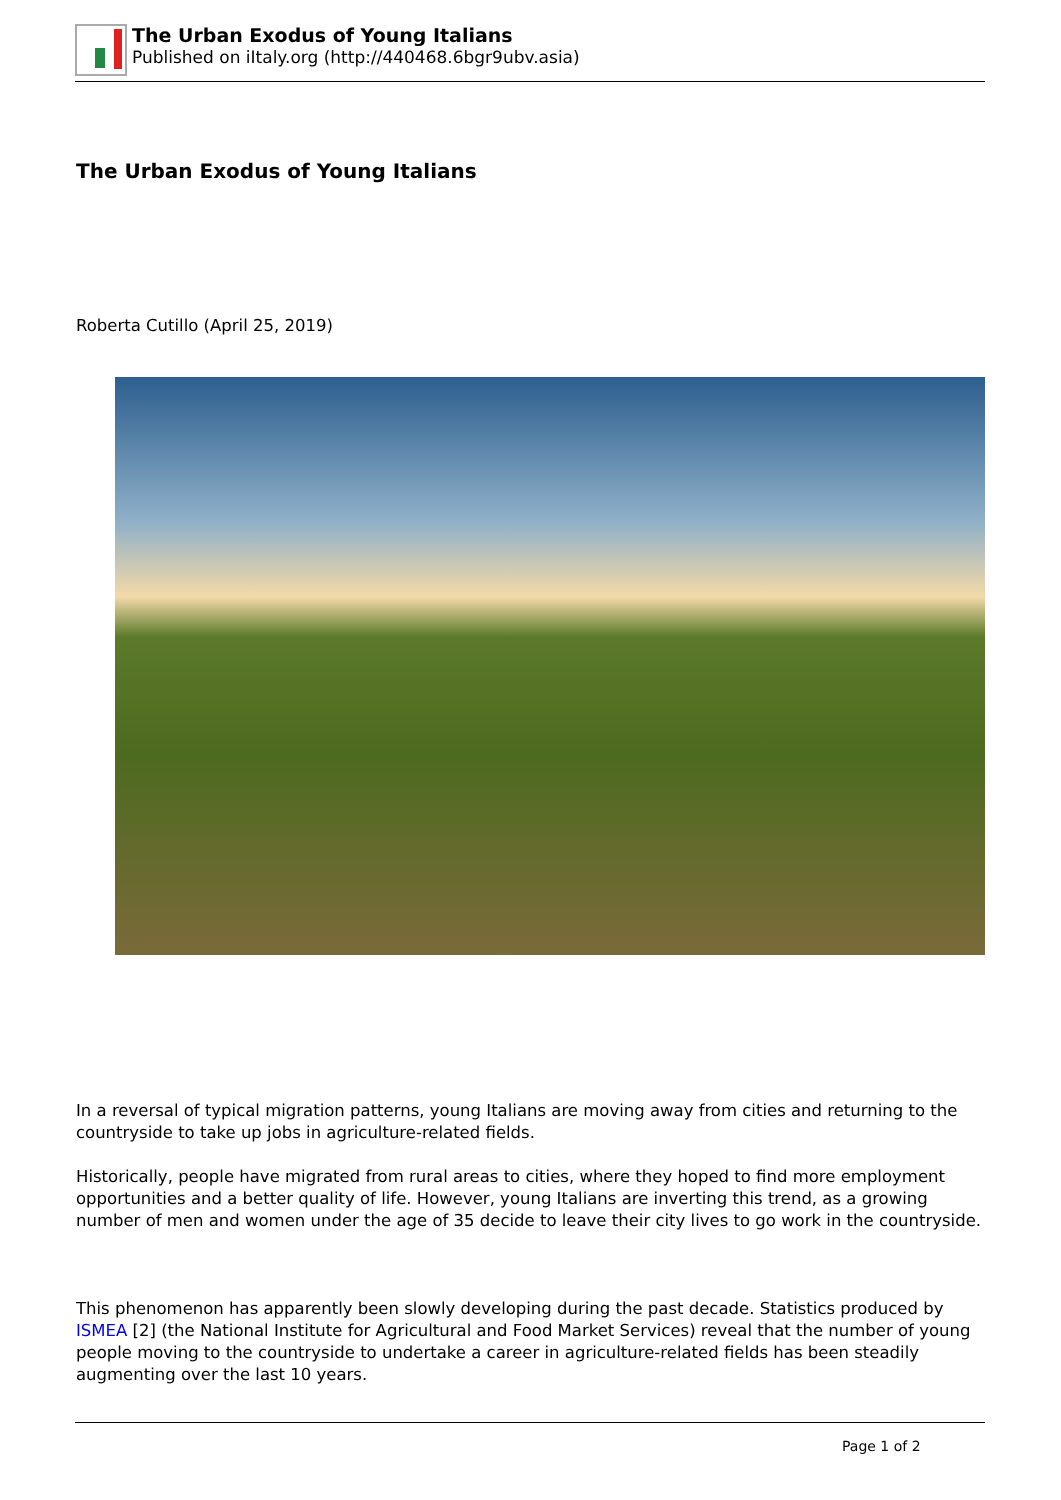The Urban Exodus of Young Italians
Published on iItaly.org (http://440468.6bgr9ubv.asia)
The Urban Exodus of Young Italians
Roberta Cutillo (April 25, 2019)
In a reversal of typical migration patterns, young Italians are moving away from cities and returning to the countryside to take up jobs in agriculture-related fields.
Historically, people have migrated from rural areas to cities, where they hoped to find more employment opportunities and a better quality of life. However, young Italians are inverting this trend, as a growing number of men and women under the age of 35 decide to leave their city lives to go work in the countryside.
This phenomenon has apparently been slowly developing during the past decade. Statistics produced by ISMEA [2] (the National Institute for Agricultural and Food Market Services) reveal that the number of young people moving to the countryside to undertake a career in agriculture-related fields has been steadily augmenting over the last 10 years.
Page 1 of 2